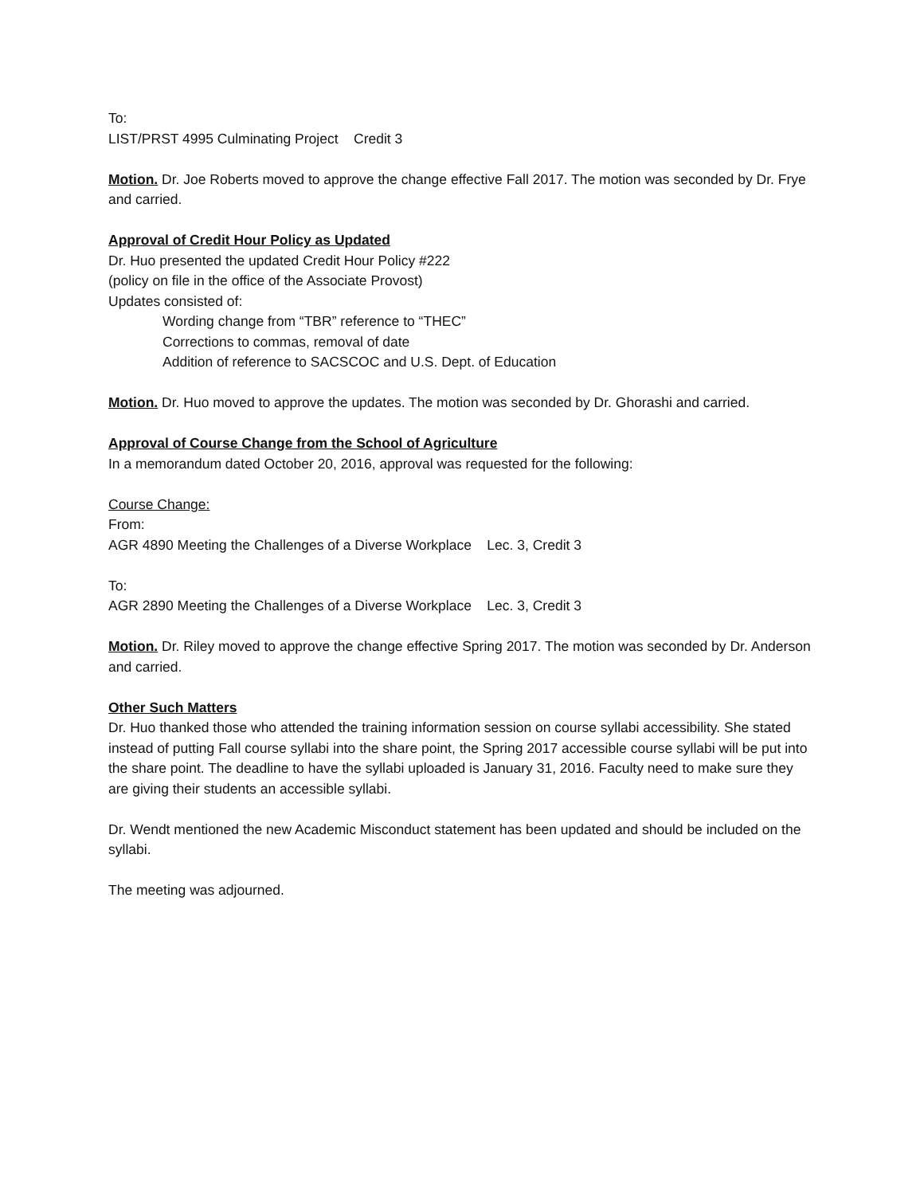To:
LIST/PRST 4995 Culminating Project Credit 3
Motion. Dr. Joe Roberts moved to approve the change effective Fall 2017. The motion was seconded by Dr. Frye and carried.
Approval of Credit Hour Policy as Updated
Dr. Huo presented the updated Credit Hour Policy #222
(policy on file in the office of the Associate Provost)
Updates consisted of:
Wording change from “TBR” reference to “THEC”
Corrections to commas, removal of date
Addition of reference to SACSCOC and U.S. Dept. of Education
Motion. Dr. Huo moved to approve the updates. The motion was seconded by Dr. Ghorashi and carried.
Approval of Course Change from the School of Agriculture
In a memorandum dated October 20, 2016, approval was requested for the following:
Course Change:
From:
AGR 4890 Meeting the Challenges of a Diverse Workplace Lec. 3, Credit 3
To:
AGR 2890 Meeting the Challenges of a Diverse Workplace Lec. 3, Credit 3
Motion. Dr. Riley moved to approve the change effective Spring 2017. The motion was seconded by Dr. Anderson and carried.
Other Such Matters
Dr. Huo thanked those who attended the training information session on course syllabi accessibility. She stated instead of putting Fall course syllabi into the share point, the Spring 2017 accessible course syllabi will be put into the share point. The deadline to have the syllabi uploaded is January 31, 2016. Faculty need to make sure they are giving their students an accessible syllabi.
Dr. Wendt mentioned the new Academic Misconduct statement has been updated and should be included on the syllabi.
The meeting was adjourned.